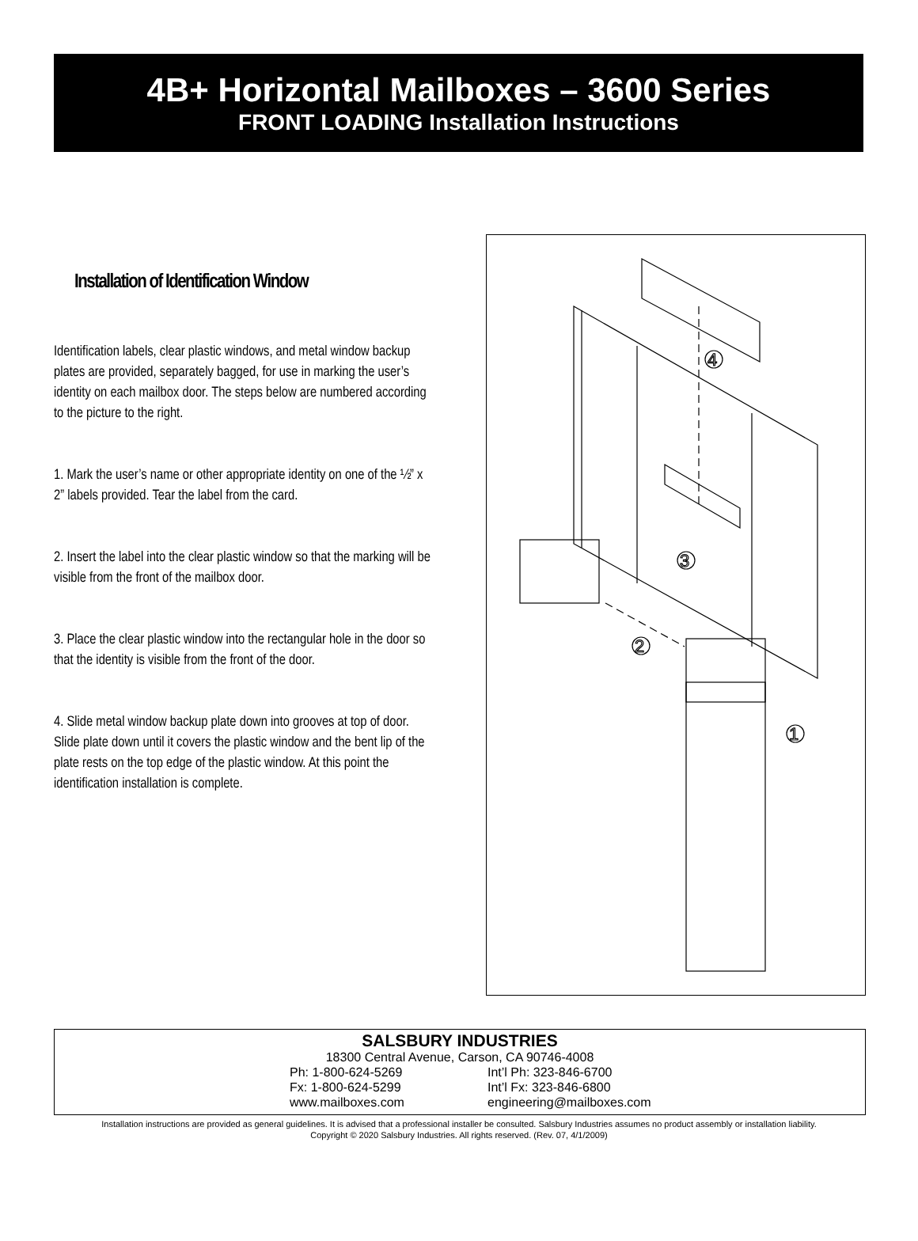4B+ Horizontal Mailboxes – 3600 Series
FRONT LOADING Installation Instructions
Installation of Identification Window
Identification labels, clear plastic windows, and metal window backup plates are provided, separately bagged, for use in marking the user’s identity on each mailbox door. The steps below are numbered according to the picture to the right.
1. Mark the user’s name or other appropriate identity on one of the ½” x 2” labels provided. Tear the label from the card.
2. Insert the label into the clear plastic window so that the marking will be visible from the front of the mailbox door.
3. Place the clear plastic window into the rectangular hole in the door so that the identity is visible from the front of the door.
4. Slide metal window backup plate down into grooves at top of door. Slide plate down until it covers the plastic window and the bent lip of the plate rests on the top edge of the plastic window. At this point the identification installation is complete.
4
3
2
1
SALSBURY INDUSTRIES
18300 Central Avenue, Carson, CA 90746-4008
Ph: 1-800-624-5269 Int’l Ph: 323-846-6700
Fx: 1-800-624-5299 Int’l Fx: 323-846-6800
www.mailboxes.com engineering@mailboxes.com
Installation instructions are provided as general guidelines. It is advised that a professional installer be consulted. Salsbury Industries assumes no product assembly or installation liability.
Copyright © 2020 Salsbury Industries. All rights reserved. (Rev. 07, 4/1/2009)